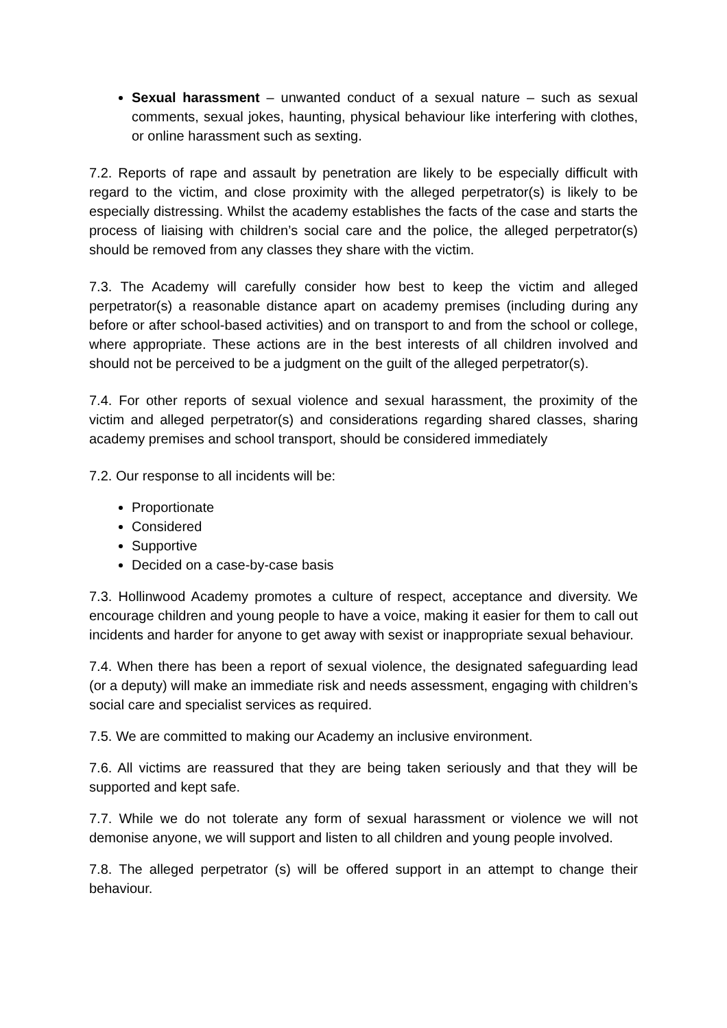Sexual harassment – unwanted conduct of a sexual nature – such as sexual comments, sexual jokes, haunting, physical behaviour like interfering with clothes, or online harassment such as sexting.
7.2. Reports of rape and assault by penetration are likely to be especially difficult with regard to the victim, and close proximity with the alleged perpetrator(s) is likely to be especially distressing. Whilst the academy establishes the facts of the case and starts the process of liaising with children’s social care and the police, the alleged perpetrator(s) should be removed from any classes they share with the victim.
7.3. The Academy will carefully consider how best to keep the victim and alleged perpetrator(s) a reasonable distance apart on academy premises (including during any before or after school-based activities) and on transport to and from the school or college, where appropriate. These actions are in the best interests of all children involved and should not be perceived to be a judgment on the guilt of the alleged perpetrator(s).
7.4. For other reports of sexual violence and sexual harassment, the proximity of the victim and alleged perpetrator(s) and considerations regarding shared classes, sharing academy premises and school transport, should be considered immediately
7.2. Our response to all incidents will be:
Proportionate
Considered
Supportive
Decided on a case-by-case basis
7.3. Hollinwood Academy promotes a culture of respect, acceptance and diversity. We encourage children and young people to have a voice, making it easier for them to call out incidents and harder for anyone to get away with sexist or inappropriate sexual behaviour.
7.4. When there has been a report of sexual violence, the designated safeguarding lead (or a deputy) will make an immediate risk and needs assessment, engaging with children’s social care and specialist services as required.
7.5. We are committed to making our Academy an inclusive environment.
7.6. All victims are reassured that they are being taken seriously and that they will be supported and kept safe.
7.7. While we do not tolerate any form of sexual harassment or violence we will not demonise anyone, we will support and listen to all children and young people involved.
7.8. The alleged perpetrator (s) will be offered support in an attempt to change their behaviour.